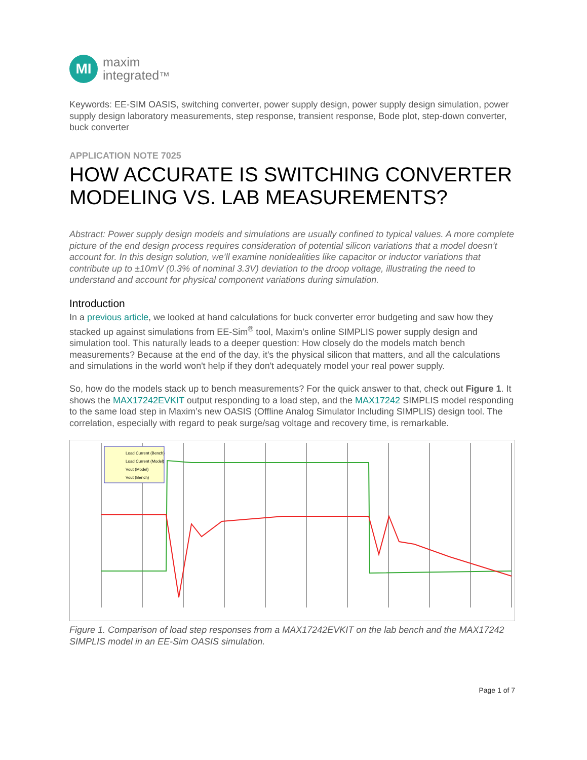MI
maxim
integrated™
Keywords: EE-SIM OASIS, switching converter, power supply design, power supply design simulation, power supply design laboratory measurements, step response, transient response, Bode plot, step-down converter, buck converter
APPLICATION NOTE 7025
HOW ACCURATE IS SWITCHING CONVERTER MODELING VS. LAB MEASUREMENTS?
Abstract: Power supply design models and simulations are usually confined to typical values. A more complete picture of the end design process requires consideration of potential silicon variations that a model doesn’t account for. In this design solution, we’ll examine nonidealities like capacitor or inductor variations that contribute up to ±10mV (0.3% of nominal 3.3V) deviation to the droop voltage, illustrating the need to understand and account for physical component variations during simulation.
Introduction
In a previous article, we looked at hand calculations for buck converter error budgeting and saw how they stacked up against simulations from EE-Sim<sup>®</sup> tool, Maxim's online SIMPLIS power supply design and simulation tool. This naturally leads to a deeper question: How closely do the models match bench measurements? Because at the end of the day, it's the physical silicon that matters, and all the calculations and simulations in the world won't help if they don't adequately model your real power supply.
So, how do the models stack up to bench measurements? For the quick answer to that, check out Figure 1. It shows the MAX17242EVKIT output responding to a load step, and the MAX17242 SIMPLIS model responding to the same load step in Maxim’s new OASIS (Offline Analog Simulator Including SIMPLIS) design tool. The correlation, especially with regard to peak surge/sag voltage and recovery time, is remarkable.
Load Current (Bench)
Load Current (Model)
Vout (Model)
Vout (Bench)
Figure 1. Comparison of load step responses from a MAX17242EVKIT on the lab bench and the MAX17242 SIMPLIS model in an EE-Sim OASIS simulation.
Page 1 of 7